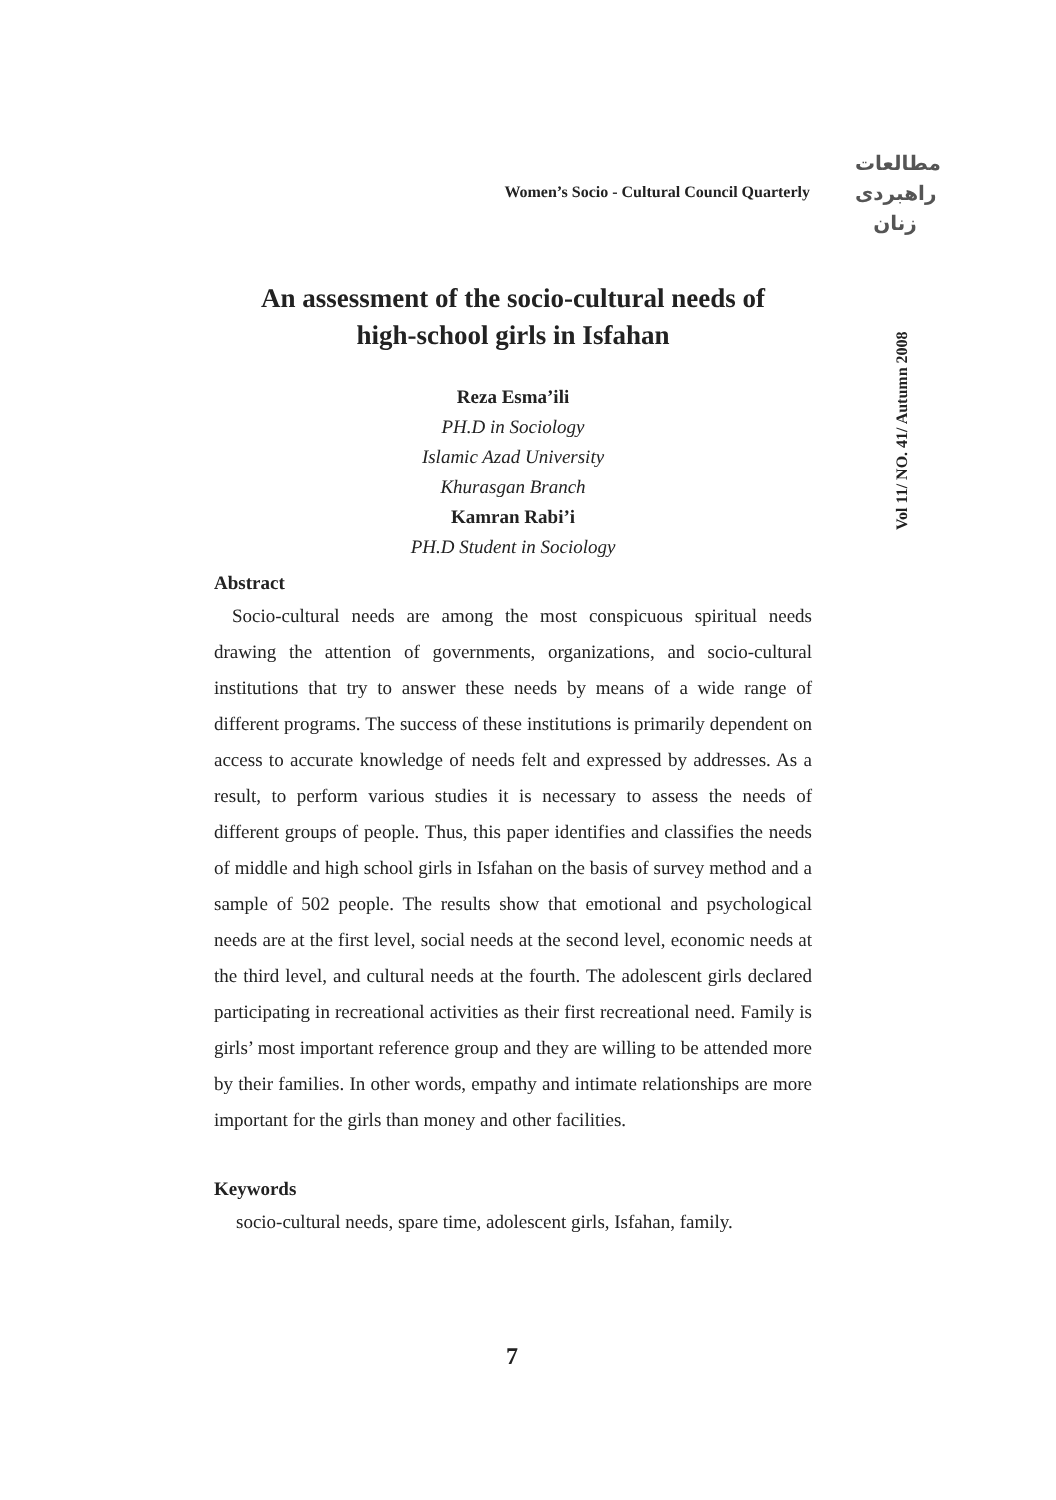مطالعات
راهبردی
زنان
Women’s Socio - Cultural Council Quarterly
Vol 11/ NO. 41/ Autumn 2008
An assessment of the socio-cultural needs of
high-school girls in Isfahan
Reza Esma’ili
PH.D in Sociology
Islamic Azad University
Khurasgan Branch
Kamran Rabi’i
PH.D Student in Sociology
Abstract
Socio-cultural needs are among the most conspicuous spiritual needs drawing the attention of governments, organizations, and socio-cultural institutions that try to answer these needs by means of a wide range of different programs. The success of these institutions is primarily dependent on access to accurate knowledge of needs felt and expressed by addresses. As a result, to perform various studies it is necessary to assess the needs of different groups of people. Thus, this paper identifies and classifies the needs of middle and high school girls in Isfahan on the basis of survey method and a sample of 502 people. The results show that emotional and psychological needs are at the first level, social needs at the second level, economic needs at the third level, and cultural needs at the fourth. The adolescent girls declared participating in recreational activities as their first recreational need. Family is girls’ most important reference group and they are willing to be attended more by their families. In other words, empathy and intimate relationships are more important for the girls than money and other facilities.
Keywords
socio-cultural needs, spare time, adolescent girls, Isfahan, family.
7